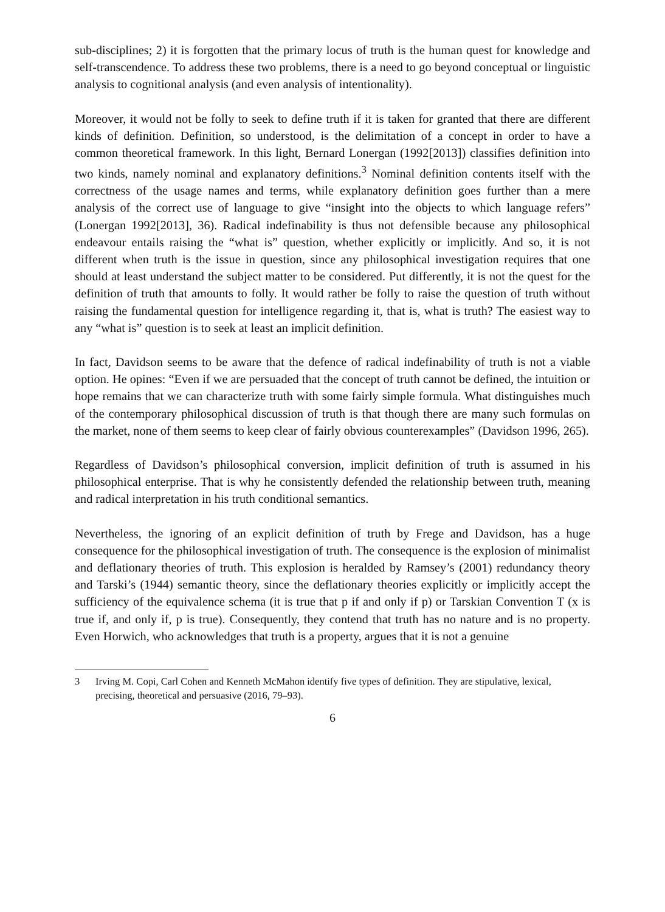sub-disciplines; 2) it is forgotten that the primary locus of truth is the human quest for knowledge and self-transcendence. To address these two problems, there is a need to go beyond conceptual or linguistic analysis to cognitional analysis (and even analysis of intentionality).
Moreover, it would not be folly to seek to define truth if it is taken for granted that there are different kinds of definition. Definition, so understood, is the delimitation of a concept in order to have a common theoretical framework. In this light, Bernard Lonergan (1992[2013]) classifies definition into two kinds, namely nominal and explanatory definitions.<sup>3</sup> Nominal definition contents itself with the correctness of the usage names and terms, while explanatory definition goes further than a mere analysis of the correct use of language to give “insight into the objects to which language refers” (Lonergan 1992[2013], 36). Radical indefinability is thus not defensible because any philosophical endeavour entails raising the “what is” question, whether explicitly or implicitly. And so, it is not different when truth is the issue in question, since any philosophical investigation requires that one should at least understand the subject matter to be considered. Put differently, it is not the quest for the definition of truth that amounts to folly. It would rather be folly to raise the question of truth without raising the fundamental question for intelligence regarding it, that is, what is truth? The easiest way to any “what is” question is to seek at least an implicit definition.
In fact, Davidson seems to be aware that the defence of radical indefinability of truth is not a viable option. He opines: “Even if we are persuaded that the concept of truth cannot be defined, the intuition or hope remains that we can characterize truth with some fairly simple formula. What distinguishes much of the contemporary philosophical discussion of truth is that though there are many such formulas on the market, none of them seems to keep clear of fairly obvious counterexamples” (Davidson 1996, 265).
Regardless of Davidson’s philosophical conversion, implicit definition of truth is assumed in his philosophical enterprise. That is why he consistently defended the relationship between truth, meaning and radical interpretation in his truth conditional semantics.
Nevertheless, the ignoring of an explicit definition of truth by Frege and Davidson, has a huge consequence for the philosophical investigation of truth. The consequence is the explosion of minimalist and deflationary theories of truth. This explosion is heralded by Ramsey’s (2001) redundancy theory and Tarski’s (1944) semantic theory, since the deflationary theories explicitly or implicitly accept the sufficiency of the equivalence schema (it is true that p if and only if p) or Tarskian Convention T (x is true if, and only if, p is true). Consequently, they contend that truth has no nature and is no property. Even Horwich, who acknowledges that truth is a property, argues that it is not a genuine
3 Irving M. Copi, Carl Cohen and Kenneth McMahon identify five types of definition. They are stipulative, lexical, precising, theoretical and persuasive (2016, 79–93).
6